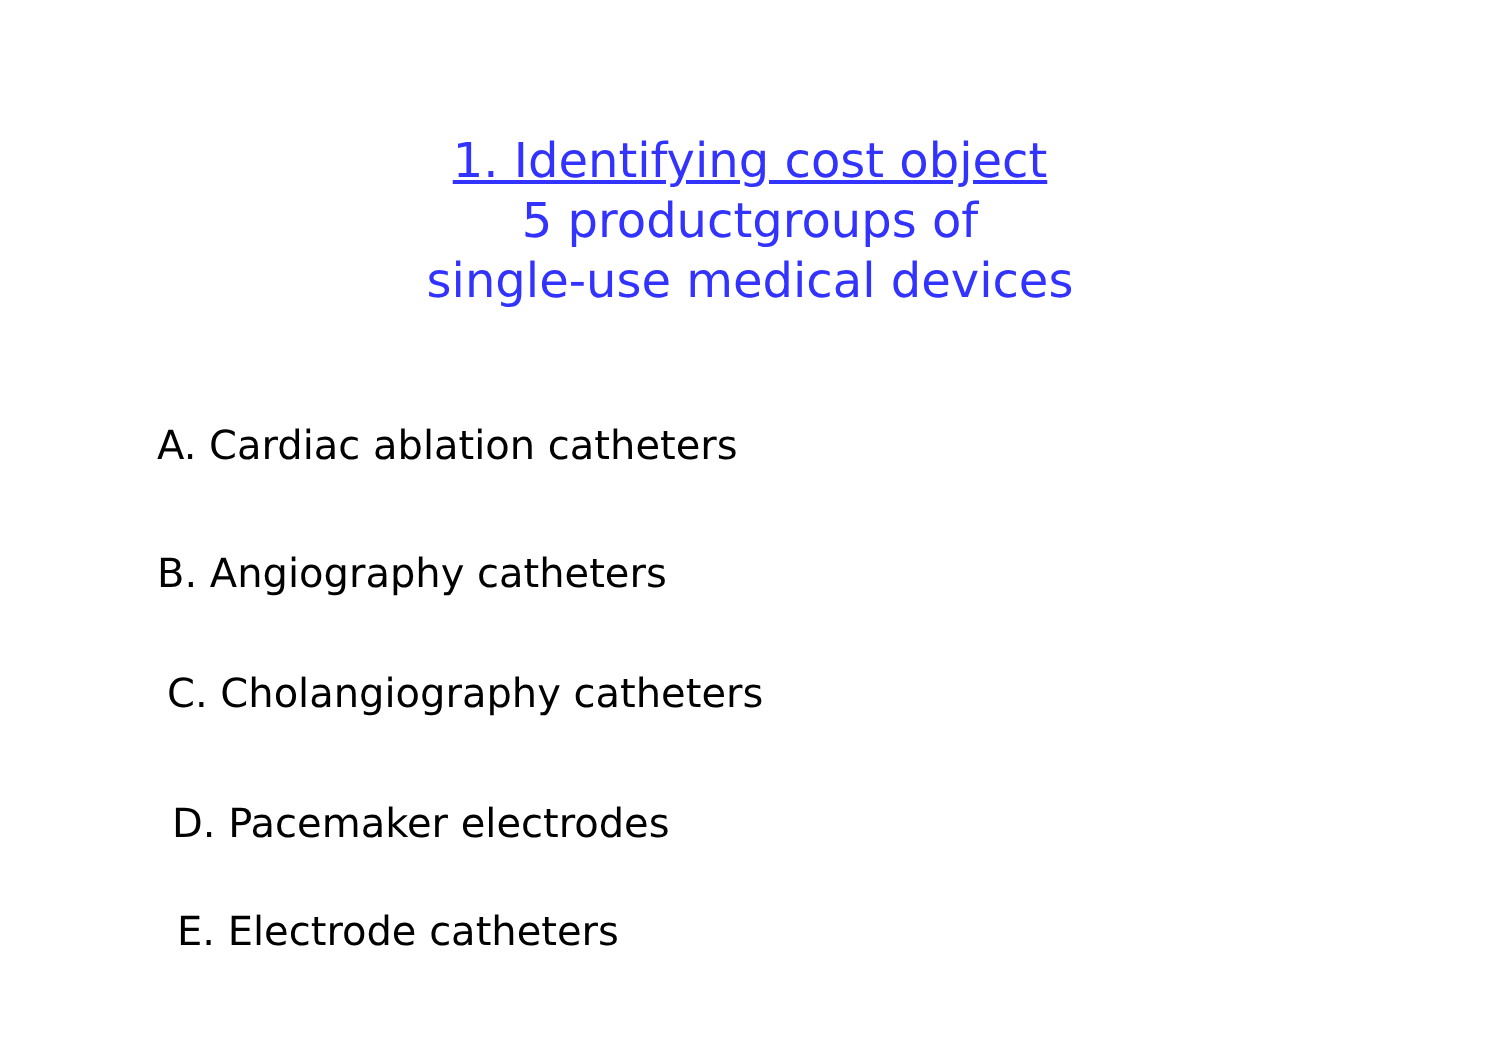1. Identifying cost object
5 productgroups of
single-use medical devices
A. Cardiac ablation catheters
B. Angiography catheters
C. Cholangiography catheters
D. Pacemaker electrodes
E. Electrode catheters